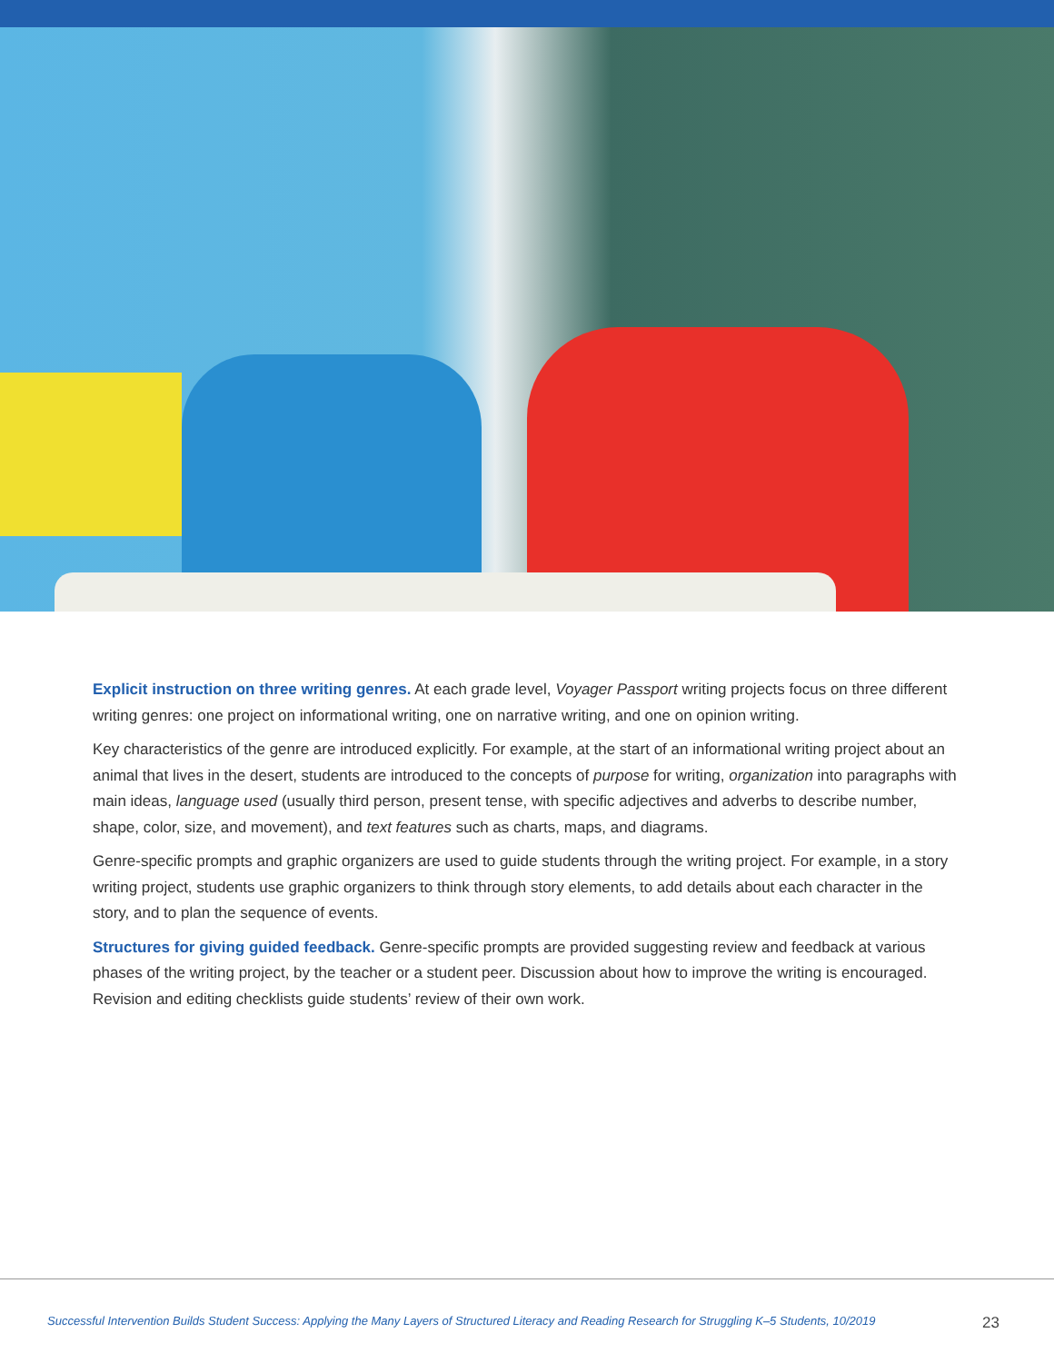Explicit instruction on three writing genres. At each grade level, Voyager Passport writing projects focus on three different writing genres: one project on informational writing, one on narrative writing, and one on opinion writing.
Key characteristics of the genre are introduced explicitly. For example, at the start of an informational writing project about an animal that lives in the desert, students are introduced to the concepts of purpose for writing, organization into paragraphs with main ideas, language used (usually third person, present tense, with specific adjectives and adverbs to describe number, shape, color, size, and movement), and text features such as charts, maps, and diagrams.
Genre-specific prompts and graphic organizers are used to guide students through the writing project. For example, in a story writing project, students use graphic organizers to think through story elements, to add details about each character in the story, and to plan the sequence of events.
Structures for giving guided feedback. Genre-specific prompts are provided suggesting review and feedback at various phases of the writing project, by the teacher or a student peer. Discussion about how to improve the writing is encouraged. Revision and editing checklists guide students’ review of their own work.
Successful Intervention Builds Student Success: Applying the Many Layers of Structured Literacy and Reading Research for Struggling K–5 Students, 10/2019 23